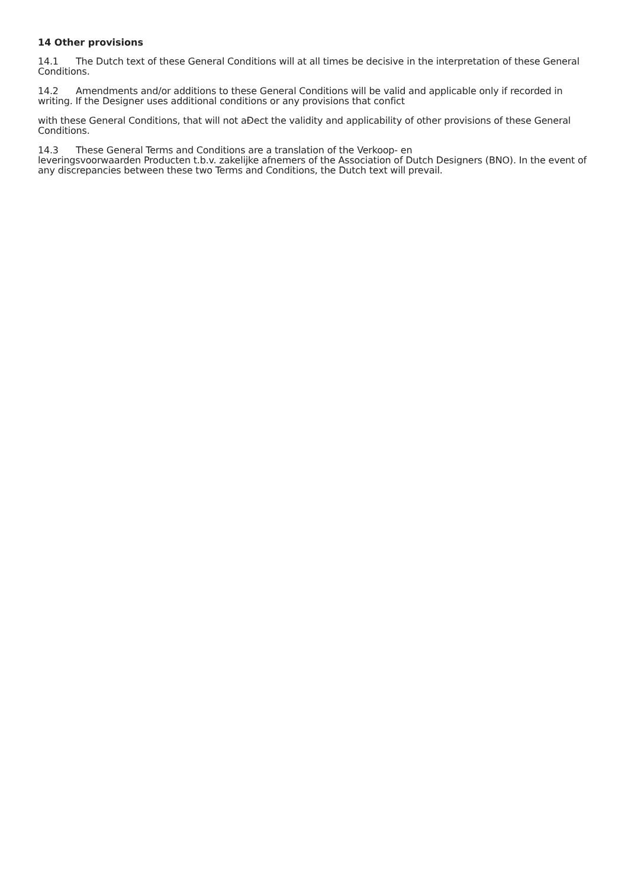14 Other provisions
14.1 The Dutch text of these General Conditions will at all times be decisive in the interpretation of these General Conditions.
14.2 Amendments and/or additions to these General Conditions will be valid and applicable only if recorded in writing. If the Designer uses additional conditions or any provisions that confict
with these General Conditions, that will not aĐect the validity and applicability of other provisions of these General Conditions.
14.3 These General Terms and Conditions are a translation of the Verkoop- en
leveringsvoorwaarden Producten t.b.v. zakelijke afnemers of the Association of Dutch Designers (BNO). In the event of any discrepancies between these two Terms and Conditions, the Dutch text will prevail.